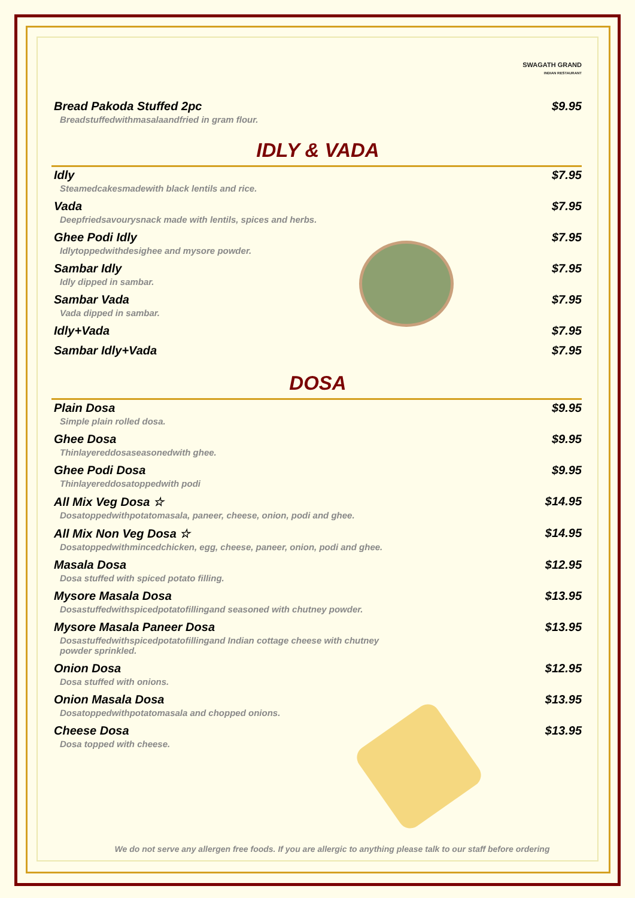SWAGATH GRAND
INDIAN RESTAURANT
Bread Pakoda Stuffed 2pc $9.95
Breadstuffedwithmasalaandfried in gram flour.
IDLY & VADA
Idly $7.95
Steamedcakesmadewith black lentils and rice.
Vada $7.95
Deepfriedsavourysnack made with lentils, spices and herbs.
Ghee Podi Idly $7.95
Idlytoppedwithdesighee and mysore powder.
Sambar Idly $7.95
Idly dipped in sambar.
Sambar Vada $7.95
Vada dipped in sambar.
Idly+Vada $7.95
Sambar Idly+Vada $7.95
DOSA
Plain Dosa $9.95
Simple plain rolled dosa.
Ghee Dosa $9.95
Thinlayereddosaseasonedwith ghee.
Ghee Podi Dosa $9.95
Thinlayereddosatoppedwith podi
All Mix Veg Dosa ☆ $14.95
Dosatoppedwithpotatomasala, paneer, cheese, onion, podi and ghee.
All Mix Non Veg Dosa ☆ $14.95
Dosatoppedwithmincedchicken, egg, cheese, paneer, onion, podi and ghee.
Masala Dosa $12.95
Dosa stuffed with spiced potato filling.
Mysore Masala Dosa $13.95
Dosastuffedwithspicedpotatofillingand seasoned with chutney powder.
Mysore Masala Paneer Dosa $13.95
Dosastuffedwithspicedpotatofillingand Indian cottage cheese with chutney powder sprinkled.
Onion Dosa $12.95
Dosa stuffed with onions.
Onion Masala Dosa $13.95
Dosatoppedwithpotatomasala and chopped onions.
Cheese Dosa $13.95
Dosa topped with cheese.
We do not serve any allergen free foods. If you are allergic to anything please talk to our staff before ordering